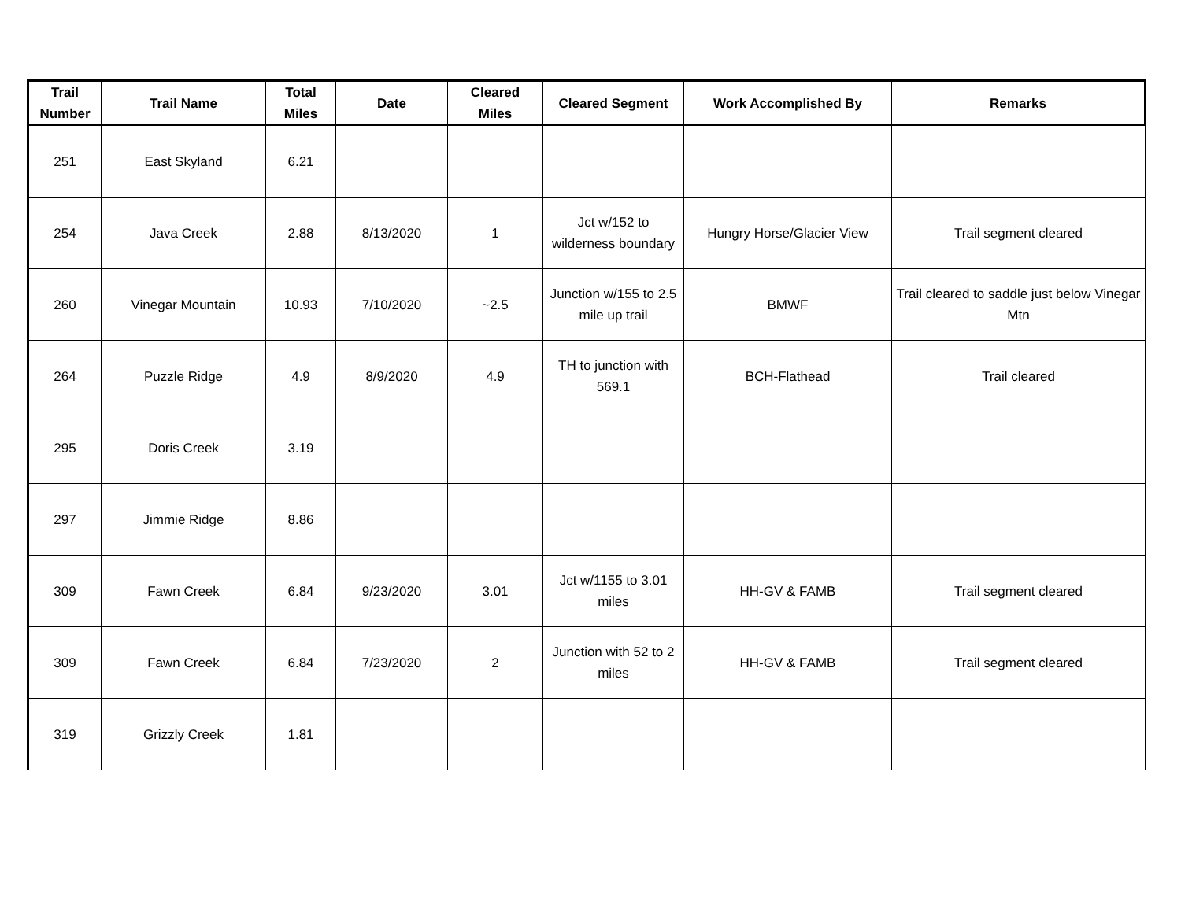| Trail Number | Trail Name | Total Miles | Date | Cleared Miles | Cleared Segment | Work Accomplished By | Remarks |
| --- | --- | --- | --- | --- | --- | --- | --- |
| 251 | East Skyland | 6.21 | | | | | |
| 254 | Java Creek | 2.88 | 8/13/2020 | 1 | Jct w/152 to wilderness boundary | Hungry Horse/Glacier View | Trail segment cleared |
| 260 | Vinegar Mountain | 10.93 | 7/10/2020 | ~2.5 | Junction w/155 to 2.5 mile up trail | BMWF | Trail cleared to saddle just below Vinegar Mtn |
| 264 | Puzzle Ridge | 4.9 | 8/9/2020 | 4.9 | TH to junction with 569.1 | BCH-Flathead | Trail cleared |
| 295 | Doris Creek | 3.19 | | | | | |
| 297 | Jimmie Ridge | 8.86 | | | | | |
| 309 | Fawn Creek | 6.84 | 9/23/2020 | 3.01 | Jct w/1155 to 3.01 miles | HH-GV & FAMB | Trail segment cleared |
| 309 | Fawn Creek | 6.84 | 7/23/2020 | 2 | Junction with 52 to 2 miles | HH-GV & FAMB | Trail segment cleared |
| 319 | Grizzly Creek | 1.81 | | | | | |